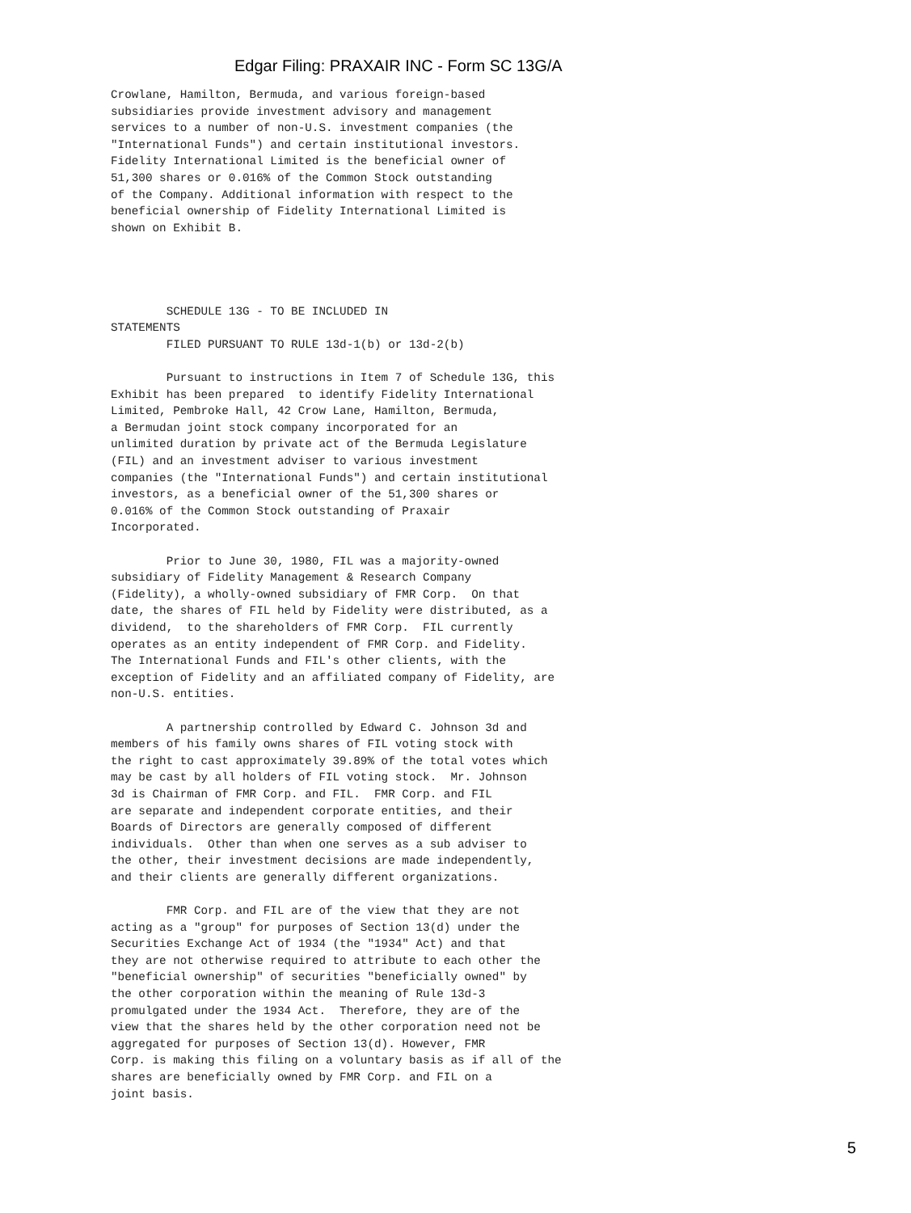Edgar Filing: PRAXAIR INC - Form SC 13G/A
Crowlane, Hamilton, Bermuda, and various foreign-based
subsidiaries provide investment advisory and management
services to a number of non-U.S. investment companies (the
"International Funds") and certain institutional investors.
Fidelity International Limited is the beneficial owner of
51,300 shares or 0.016% of the Common Stock outstanding
of the Company. Additional information with respect to the
beneficial ownership of Fidelity International Limited is
shown on Exhibit B.




        SCHEDULE 13G - TO BE INCLUDED IN
STATEMENTS
        FILED PURSUANT TO RULE 13d-1(b) or 13d-2(b)

        Pursuant to instructions in Item 7 of Schedule 13G, this
Exhibit has been prepared  to identify Fidelity International
Limited, Pembroke Hall, 42 Crow Lane, Hamilton, Bermuda,
a Bermudan joint stock company incorporated for an
unlimited duration by private act of the Bermuda Legislature
(FIL) and an investment adviser to various investment
companies (the "International Funds") and certain institutional
investors, as a beneficial owner of the 51,300 shares or
0.016% of the Common Stock outstanding of Praxair
Incorporated.

        Prior to June 30, 1980, FIL was a majority-owned
subsidiary of Fidelity Management & Research Company
(Fidelity), a wholly-owned subsidiary of FMR Corp.  On that
date, the shares of FIL held by Fidelity were distributed, as a
dividend,  to the shareholders of FMR Corp.  FIL currently
operates as an entity independent of FMR Corp. and Fidelity.
The International Funds and FIL's other clients, with the
exception of Fidelity and an affiliated company of Fidelity, are
non-U.S. entities.

        A partnership controlled by Edward C. Johnson 3d and
members of his family owns shares of FIL voting stock with
the right to cast approximately 39.89% of the total votes which
may be cast by all holders of FIL voting stock.  Mr. Johnson
3d is Chairman of FMR Corp. and FIL.  FMR Corp. and FIL
are separate and independent corporate entities, and their
Boards of Directors are generally composed of different
individuals.  Other than when one serves as a sub adviser to
the other, their investment decisions are made independently,
and their clients are generally different organizations.

        FMR Corp. and FIL are of the view that they are not
acting as a "group" for purposes of Section 13(d) under the
Securities Exchange Act of 1934 (the "1934" Act) and that
they are not otherwise required to attribute to each other the
"beneficial ownership" of securities "beneficially owned" by
the other corporation within the meaning of Rule 13d-3
promulgated under the 1934 Act.  Therefore, they are of the
view that the shares held by the other corporation need not be
aggregated for purposes of Section 13(d). However, FMR
Corp. is making this filing on a voluntary basis as if all of the
shares are beneficially owned by FMR Corp. and FIL on a
joint basis.
5